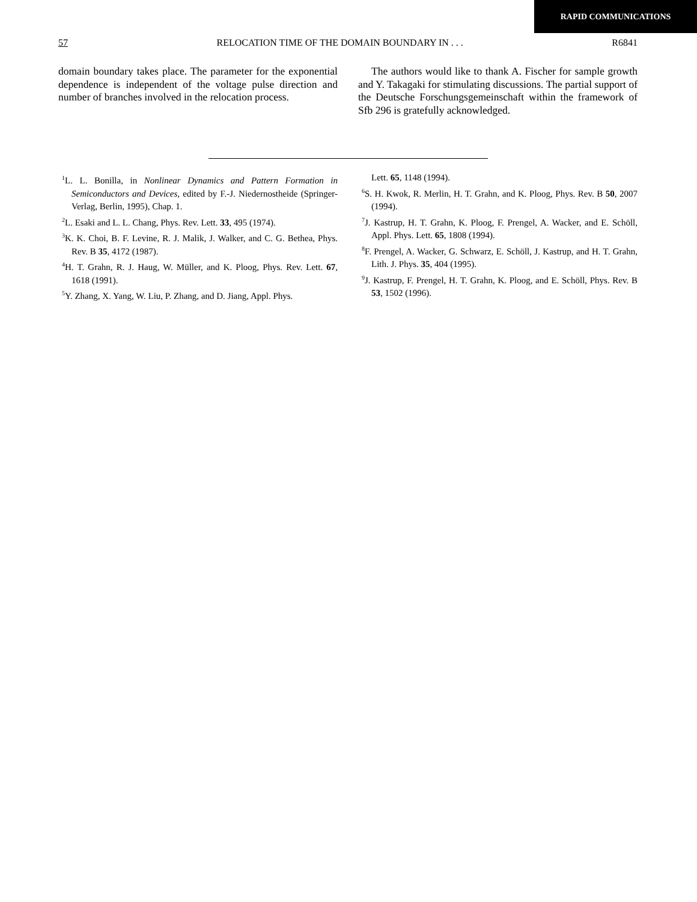RAPID COMMUNICATIONS
57 RELOCATION TIME OF THE DOMAIN BOUNDARY IN . . . R6841
domain boundary takes place. The parameter for the exponential dependence is independent of the voltage pulse direction and number of branches involved in the relocation process.
The authors would like to thank A. Fischer for sample growth and Y. Takagaki for stimulating discussions. The partial support of the Deutsche Forschungsgemeinschaft within the framework of Sfb 296 is gratefully acknowledged.
<sup>1</sup> L. L. Bonilla, in Nonlinear Dynamics and Pattern Formation in Semiconductors and Devices, edited by F.-J. Niedernostheide (Springer-Verlag, Berlin, 1995), Chap. 1.
<sup>2</sup> L. Esaki and L. L. Chang, Phys. Rev. Lett. 33, 495 (1974).
<sup>3</sup> K. K. Choi, B. F. Levine, R. J. Malik, J. Walker, and C. G. Bethea, Phys. Rev. B 35, 4172 (1987).
<sup>4</sup>H. T. Grahn, R. J. Haug, W. Müller, and K. Ploog, Phys. Rev. Lett. 67, 1618 (1991).
<sup>5</sup> Y. Zhang, X. Yang, W. Liu, P. Zhang, and D. Jiang, Appl. Phys.
Lett. 65, 1148 (1994).
<sup>6</sup> S. H. Kwok, R. Merlin, H. T. Grahn, and K. Ploog, Phys. Rev. B 50, 2007 (1994).
<sup>7</sup> J. Kastrup, H. T. Grahn, K. Ploog, F. Prengel, A. Wacker, and E. Schöll, Appl. Phys. Lett. 65, 1808 (1994).
<sup>8</sup> F. Prengel, A. Wacker, G. Schwarz, E. Schöll, J. Kastrup, and H. T. Grahn, Lith. J. Phys. 35, 404 (1995).
<sup>9</sup> J. Kastrup, F. Prengel, H. T. Grahn, K. Ploog, and E. Schöll, Phys. Rev. B 53, 1502 (1996).